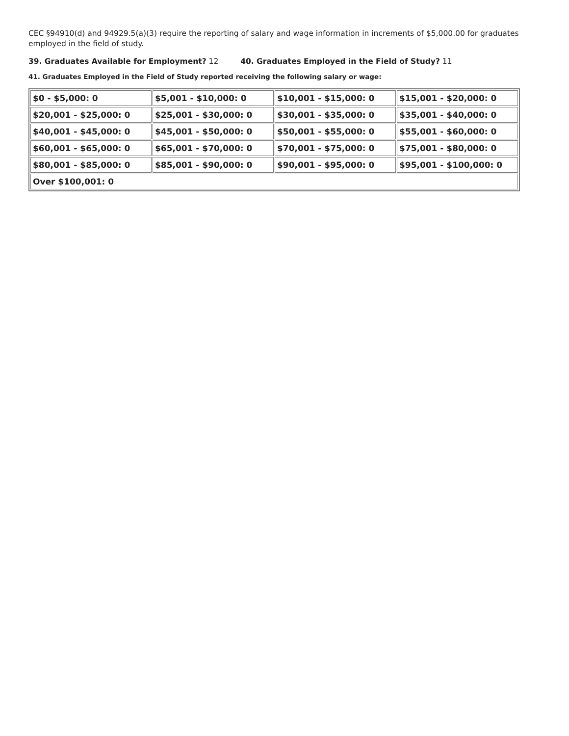CEC §94910(d) and 94929.5(a)(3) require the reporting of salary and wage information in increments of $5,000.00 for graduates employed in the field of study.
39. Graduates Available for Employment? 12 40. Graduates Employed in the Field of Study? 11
41. Graduates Employed in the Field of Study reported receiving the following salary or wage:
| $0 - $5,000: 0 | $5,001 - $10,000: 0 | $10,001 - $15,000: 0 | $15,001 - $20,000: 0 |
| $20,001 - $25,000: 0 | $25,001 - $30,000: 0 | $30,001 - $35,000: 0 | $35,001 - $40,000: 0 |
| $40,001 - $45,000: 0 | $45,001 - $50,000: 0 | $50,001 - $55,000: 0 | $55,001 - $60,000: 0 |
| $60,001 - $65,000: 0 | $65,001 - $70,000: 0 | $70,001 - $75,000: 0 | $75,001 - $80,000: 0 |
| $80,001 - $85,000: 0 | $85,001 - $90,000: 0 | $90,001 - $95,000: 0 | $95,001 - $100,000: 0 |
| Over $100,001: 0 | | | |